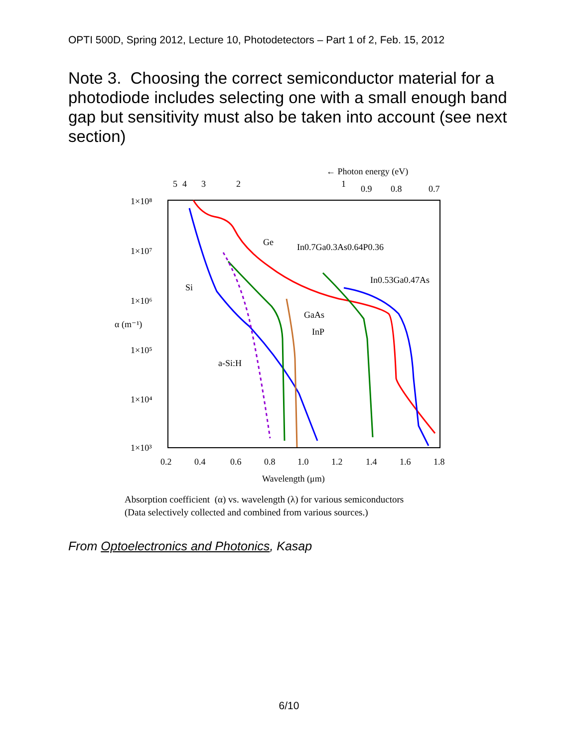OPTI 500D, Spring 2012, Lecture 10, Photodetectors – Part 1 of 2, Feb. 15, 2012
Note 3. Choosing the correct semiconductor material for a photodiode includes selecting one with a small enough band gap but sensitivity must also be taken into account (see next section)
← Photon energy (eV)
5
4
3
2
1
0.9
0.8
0.7
1×10⁸
1×10⁷
1×10⁶
α (m⁻¹)
1×10⁵
1×10⁴
1×10³
0.2
0.4
0.6
0.8
1.0
1.2
1.4
1.6
1.8
Wavelength (μm)
Ge
In0.7Ga0.3As0.64P0.36
In0.53Ga0.47As
Si
GaAs
InP
a-Si:H
Absorption coefficient (α) vs. wavelength (λ) for various semiconductors
(Data selectively collected and combined from various sources.)
From Optoelectronics and Photonics, Kasap
6/10